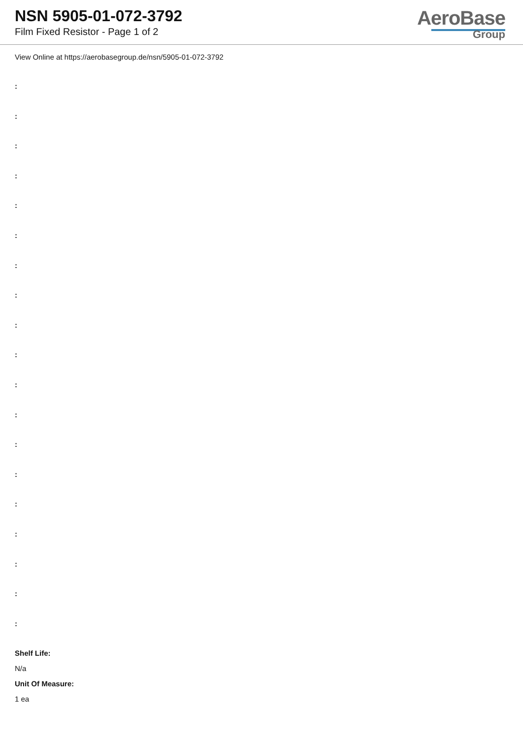NSN 5905-01-072-3792
Film Fixed Resistor - Page 1 of 2
AeroBase
Group
View Online at https://aerobasegroup.de/nsn/5905-01-072-3792
:
:
:
:
:
:
:
:
:
:
:
:
:
:
:
:
:
:
:
Shelf Life:
N/a
Unit Of Measure:
1 ea